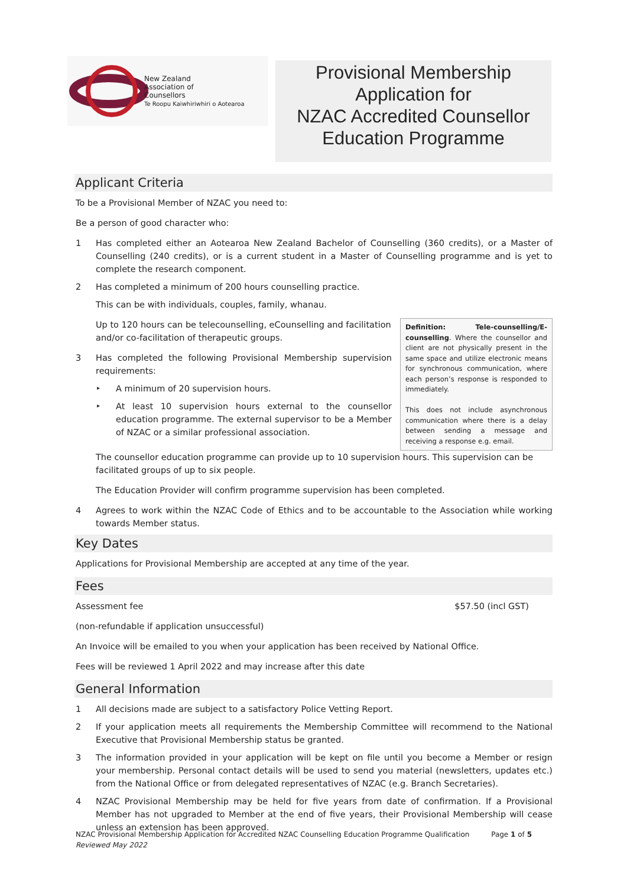New Zealand
Association of
Counsellors
Te Roopu Kaiwhiriwhiri o Aotearoa
Provisional Membership
Application for
NZAC Accredited Counsellor
Education Programme
Applicant Criteria
To be a Provisional Member of NZAC you need to:
Be a person of good character who:
1 Has completed either an Aotearoa New Zealand Bachelor of Counselling (360 credits), or a Master of Counselling (240 credits), or is a current student in a Master of Counselling programme and is yet to complete the research component.
2 Has completed a minimum of 200 hours counselling practice.
This can be with individuals, couples, family, whanau.
Definition: Tele-counselling/E-counselling. Where the counsellor and client are not physically present in the same space and utilize electronic means for synchronous communication, where each person’s response is responded to immediately.
This does not include asynchronous communication where there is a delay between sending a message and receiving a response e.g. email.
Up to 120 hours can be telecounselling, eCounselling and facilitation and/or co-facilitation of therapeutic groups.
3 Has completed the following Provisional Membership supervision requirements:
‣ A minimum of 20 supervision hours.
‣ At least 10 supervision hours external to the counsellor education programme. The external supervisor to be a Member of NZAC or a similar professional association.
The counsellor education programme can provide up to 10 supervision hours. This supervision can be facilitated groups of up to six people.
The Education Provider will confirm programme supervision has been completed.
4 Agrees to work within the NZAC Code of Ethics and to be accountable to the Association while working towards Member status.
Key Dates
Applications for Provisional Membership are accepted at any time of the year.
Fees
Assessment fee $57.50 (incl GST)
(non-refundable if application unsuccessful)
An Invoice will be emailed to you when your application has been received by National Office.
Fees will be reviewed 1 April 2022 and may increase after this date
General Information
1 All decisions made are subject to a satisfactory Police Vetting Report.
2 If your application meets all requirements the Membership Committee will recommend to the National Executive that Provisional Membership status be granted.
3 The information provided in your application will be kept on file until you become a Member or resign your membership. Personal contact details will be used to send you material (newsletters, updates etc.) from the National Office or from delegated representatives of NZAC (e.g. Branch Secretaries).
4 NZAC Provisional Membership may be held for five years from date of confirmation. If a Provisional Member has not upgraded to Member at the end of five years, their Provisional Membership will cease unless an extension has been approved.
NZAC Provisional Membership Application for Accredited NZAC Counselling Education Programme Qualification
Reviewed May 2022 Page 1 of 5